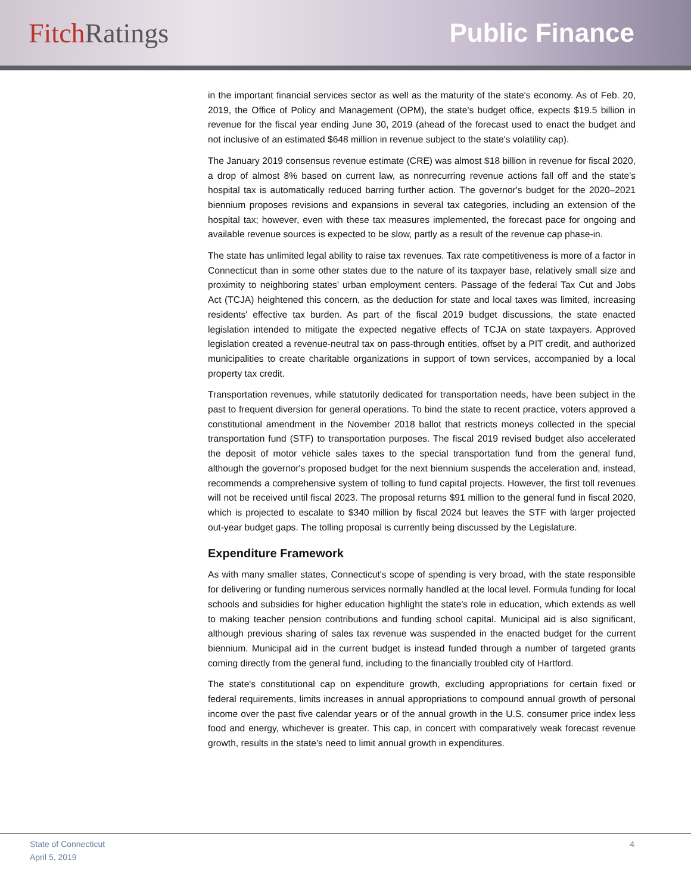Fitch Ratings Public Finance
in the important financial services sector as well as the maturity of the state's economy. As of Feb. 20, 2019, the Office of Policy and Management (OPM), the state's budget office, expects $19.5 billion in revenue for the fiscal year ending June 30, 2019 (ahead of the forecast used to enact the budget and not inclusive of an estimated $648 million in revenue subject to the state's volatility cap).
The January 2019 consensus revenue estimate (CRE) was almost $18 billion in revenue for fiscal 2020, a drop of almost 8% based on current law, as nonrecurring revenue actions fall off and the state's hospital tax is automatically reduced barring further action. The governor's budget for the 2020–2021 biennium proposes revisions and expansions in several tax categories, including an extension of the hospital tax; however, even with these tax measures implemented, the forecast pace for ongoing and available revenue sources is expected to be slow, partly as a result of the revenue cap phase-in.
The state has unlimited legal ability to raise tax revenues. Tax rate competitiveness is more of a factor in Connecticut than in some other states due to the nature of its taxpayer base, relatively small size and proximity to neighboring states' urban employment centers. Passage of the federal Tax Cut and Jobs Act (TCJA) heightened this concern, as the deduction for state and local taxes was limited, increasing residents' effective tax burden. As part of the fiscal 2019 budget discussions, the state enacted legislation intended to mitigate the expected negative effects of TCJA on state taxpayers. Approved legislation created a revenue-neutral tax on pass-through entities, offset by a PIT credit, and authorized municipalities to create charitable organizations in support of town services, accompanied by a local property tax credit.
Transportation revenues, while statutorily dedicated for transportation needs, have been subject in the past to frequent diversion for general operations. To bind the state to recent practice, voters approved a constitutional amendment in the November 2018 ballot that restricts moneys collected in the special transportation fund (STF) to transportation purposes. The fiscal 2019 revised budget also accelerated the deposit of motor vehicle sales taxes to the special transportation fund from the general fund, although the governor's proposed budget for the next biennium suspends the acceleration and, instead, recommends a comprehensive system of tolling to fund capital projects. However, the first toll revenues will not be received until fiscal 2023. The proposal returns $91 million to the general fund in fiscal 2020, which is projected to escalate to $340 million by fiscal 2024 but leaves the STF with larger projected out-year budget gaps. The tolling proposal is currently being discussed by the Legislature.
Expenditure Framework
As with many smaller states, Connecticut's scope of spending is very broad, with the state responsible for delivering or funding numerous services normally handled at the local level. Formula funding for local schools and subsidies for higher education highlight the state's role in education, which extends as well to making teacher pension contributions and funding school capital. Municipal aid is also significant, although previous sharing of sales tax revenue was suspended in the enacted budget for the current biennium. Municipal aid in the current budget is instead funded through a number of targeted grants coming directly from the general fund, including to the financially troubled city of Hartford.
The state's constitutional cap on expenditure growth, excluding appropriations for certain fixed or federal requirements, limits increases in annual appropriations to compound annual growth of personal income over the past five calendar years or of the annual growth in the U.S. consumer price index less food and energy, whichever is greater. This cap, in concert with comparatively weak forecast revenue growth, results in the state's need to limit annual growth in expenditures.
State of Connecticut
April 5, 2019
4